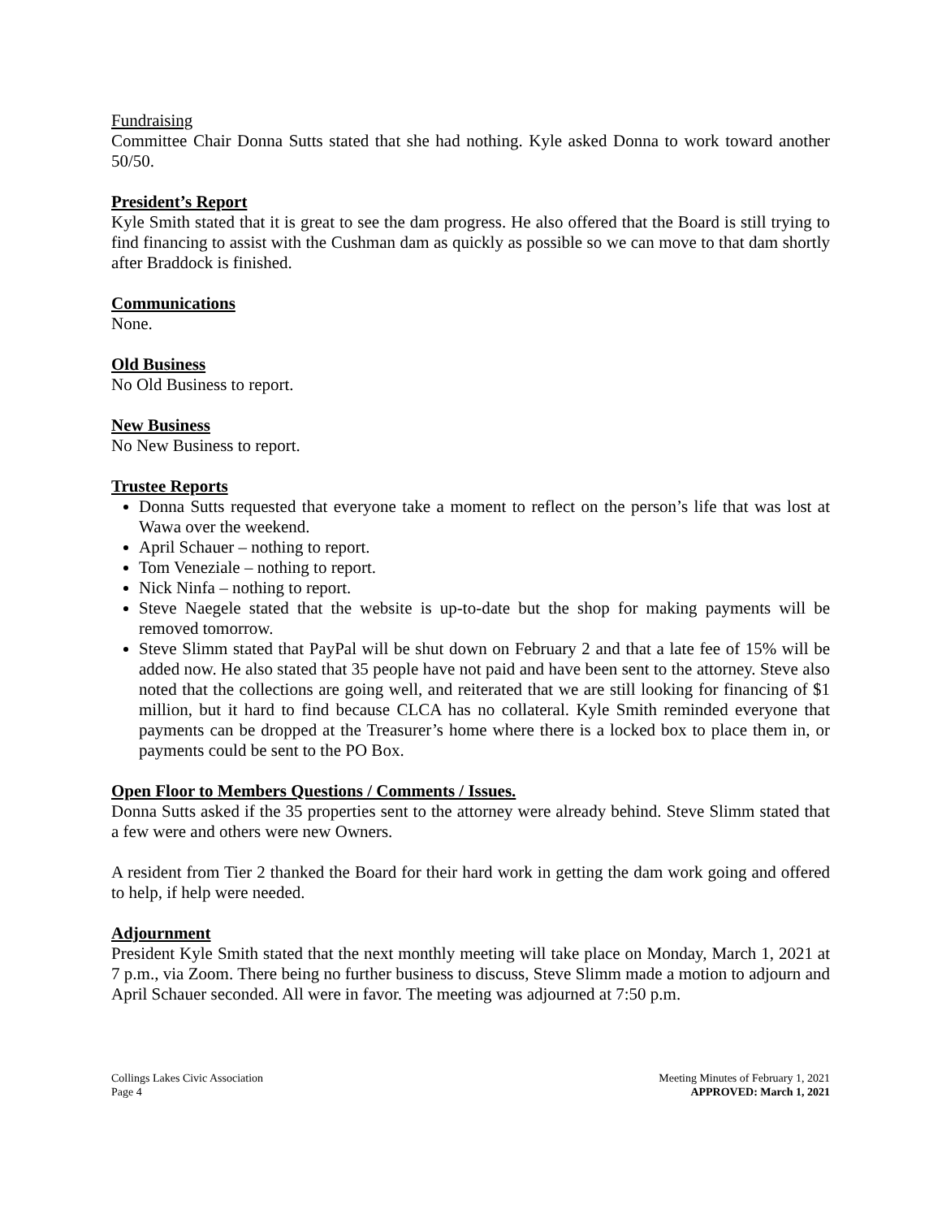Fundraising
Committee Chair Donna Sutts stated that she had nothing. Kyle asked Donna to work toward another 50/50.
President’s Report
Kyle Smith stated that it is great to see the dam progress. He also offered that the Board is still trying to find financing to assist with the Cushman dam as quickly as possible so we can move to that dam shortly after Braddock is finished.
Communications
None.
Old Business
No Old Business to report.
New Business
No New Business to report.
Trustee Reports
Donna Sutts requested that everyone take a moment to reflect on the person’s life that was lost at Wawa over the weekend.
April Schauer – nothing to report.
Tom Veneziale – nothing to report.
Nick Ninfa – nothing to report.
Steve Naegele stated that the website is up-to-date but the shop for making payments will be removed tomorrow.
Steve Slimm stated that PayPal will be shut down on February 2 and that a late fee of 15% will be added now. He also stated that 35 people have not paid and have been sent to the attorney. Steve also noted that the collections are going well, and reiterated that we are still looking for financing of $1 million, but it hard to find because CLCA has no collateral. Kyle Smith reminded everyone that payments can be dropped at the Treasurer’s home where there is a locked box to place them in, or payments could be sent to the PO Box.
Open Floor to Members Questions / Comments / Issues.
Donna Sutts asked if the 35 properties sent to the attorney were already behind. Steve Slimm stated that a few were and others were new Owners.
A resident from Tier 2 thanked the Board for their hard work in getting the dam work going and offered to help, if help were needed.
Adjournment
President Kyle Smith stated that the next monthly meeting will take place on Monday, March 1, 2021 at 7 p.m., via Zoom. There being no further business to discuss, Steve Slimm made a motion to adjourn and April Schauer seconded. All were in favor. The meeting was adjourned at 7:50 p.m.
Collings Lakes Civic Association
Page 4
Meeting Minutes of February 1, 2021
APPROVED: March 1, 2021